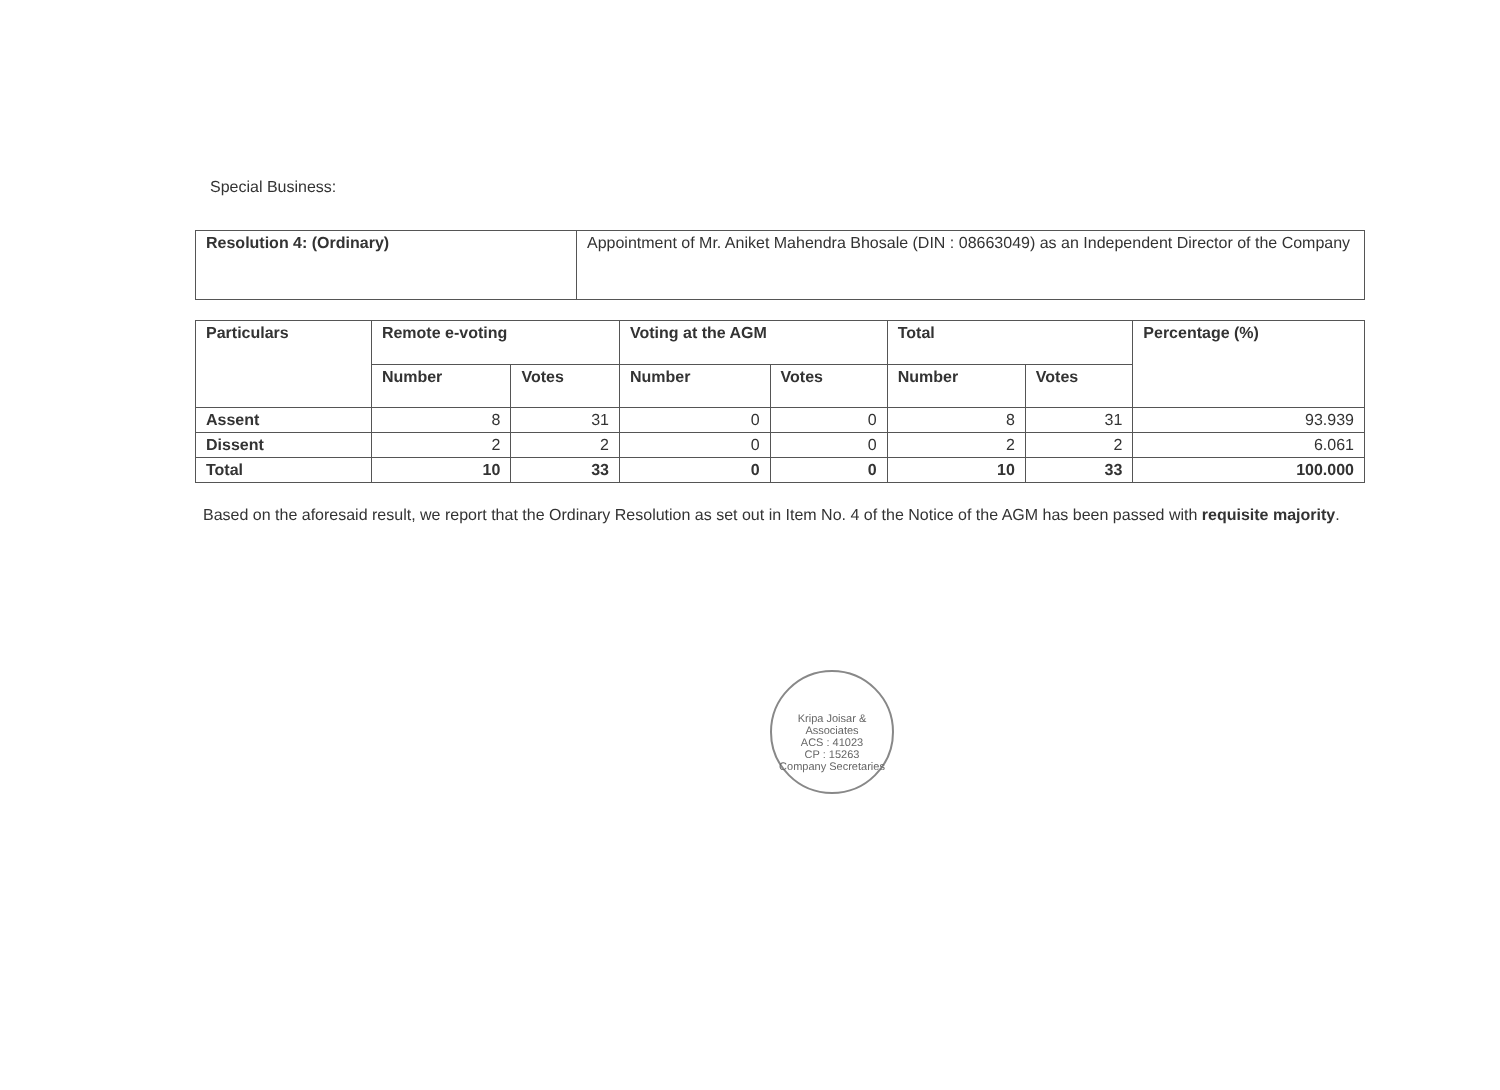Special Business:
| Resolution 4: (Ordinary) | Appointment of Mr. Aniket Mahendra Bhosale (DIN : 08663049) as an Independent Director of the Company |
| Particulars | Remote e-voting | | Voting at the AGM | | Total | | Percentage (%) |
| --- | --- | --- | --- | --- | --- | --- | --- |
| | Number | Votes | Number | Votes | Number | Votes | |
| Assent | 8 | 31 | 0 | 0 | 8 | 31 | 93.939 |
| Dissent | 2 | 2 | 0 | 0 | 2 | 2 | 6.061 |
| Total | 10 | 33 | 0 | 0 | 10 | 33 | 100.000 |
Based on the aforesaid result, we report that the Ordinary Resolution as set out in Item No. 4 of the Notice of the AGM has been passed with requisite majority.
Kripa Joisar & Associates
ACS : 41023
CP : 15263
Company Secretaries